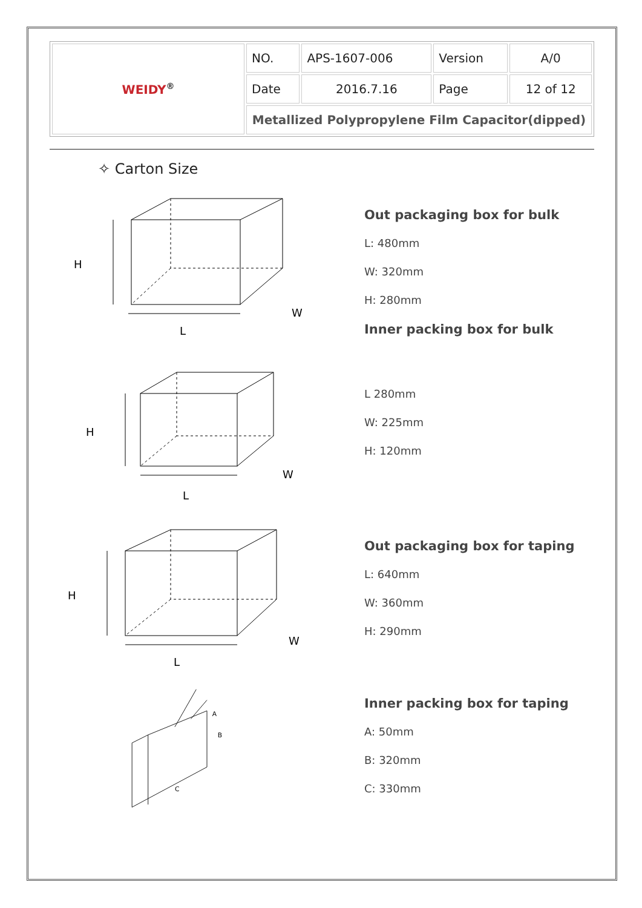| WEIDY<sup>®</sup> | NO. | APS-1607-006 | Version | A/0 |
| | Date | 2016.7.16 | Page | 12 of 12 |
| | Metallized Polypropylene Film Capacitor(dipped) | | | |
✧ Carton Size
H
L
W
Out packaging box for bulk
L: 480mm
W: 320mm
H: 280mm
Inner packing box for bulk
H
L
W
L 280mm
W: 225mm
H: 120mm
H
L
W
Out packaging box for taping
L: 640mm
W: 360mm
H: 290mm
A
B
C
Inner packing box for taping
A: 50mm
B: 320mm
C: 330mm